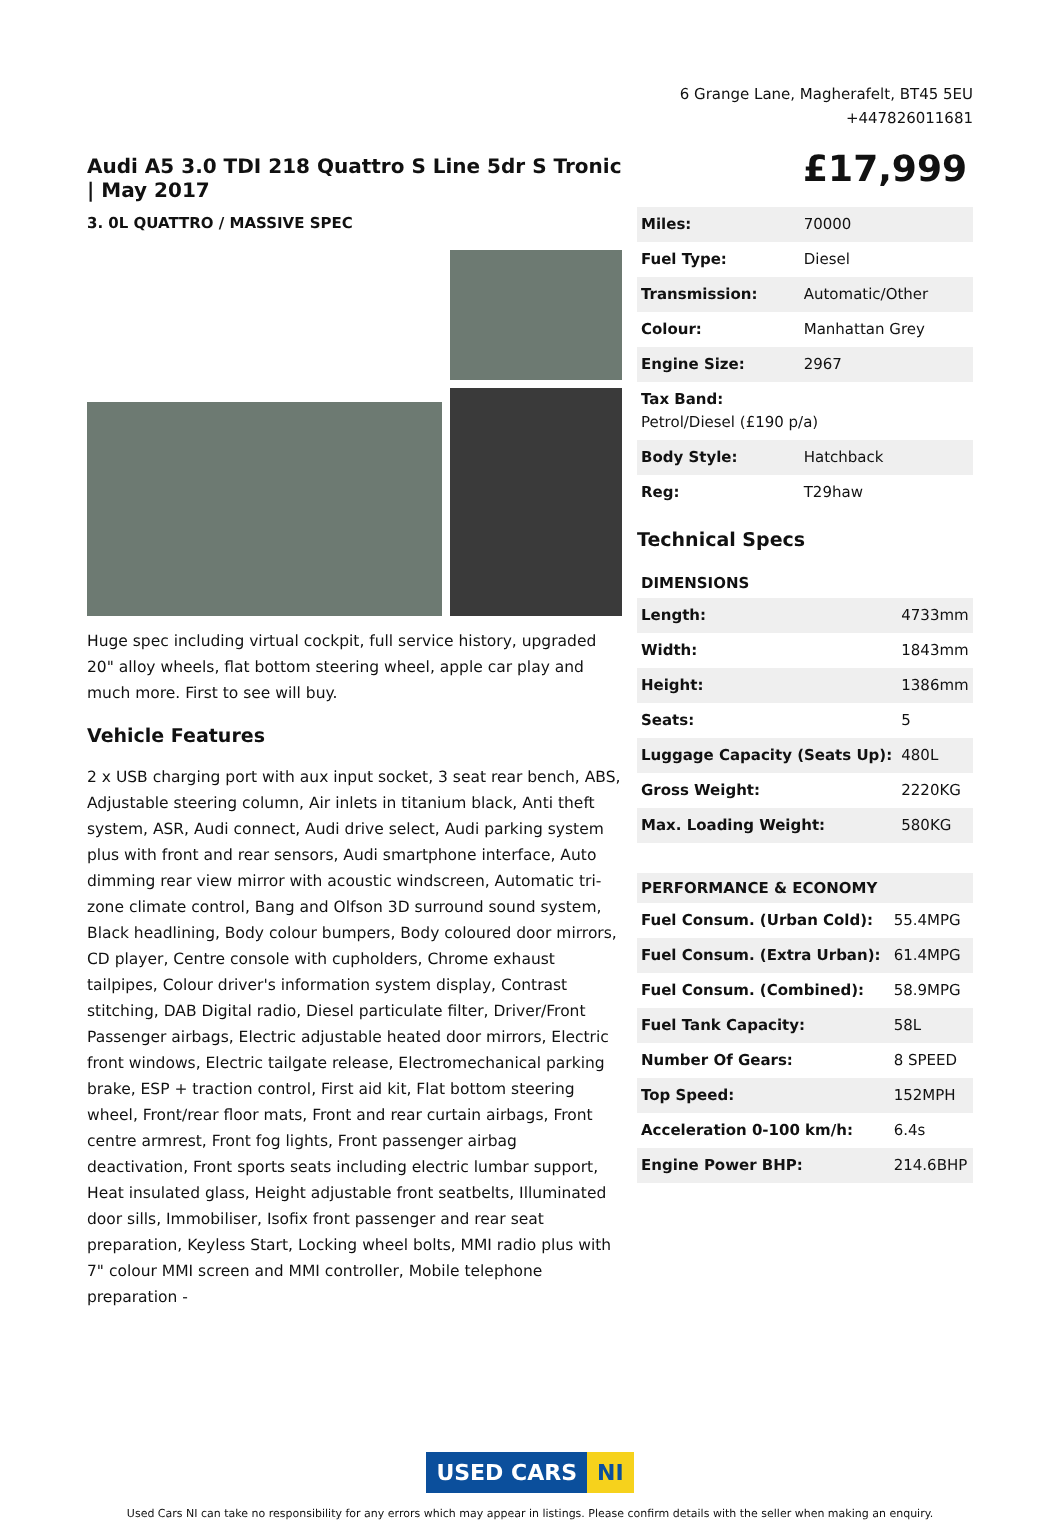6 Grange Lane, Magherafelt, BT45 5EU
+447826011681
Audi A5 3.0 TDI 218 Quattro S Line 5dr S Tronic | May 2017
3. 0L QUATTRO / MASSIVE SPEC
Huge spec including virtual cockpit, full service history, upgraded 20" alloy wheels, flat bottom steering wheel, apple car play and much more. First to see will buy.
Vehicle Features
2 x USB charging port with aux input socket, 3 seat rear bench, ABS, Adjustable steering column, Air inlets in titanium black, Anti theft system, ASR, Audi connect, Audi drive select, Audi parking system plus with front and rear sensors, Audi smartphone interface, Auto dimming rear view mirror with acoustic windscreen, Automatic tri-zone climate control, Bang and Olfson 3D surround sound system, Black headlining, Body colour bumpers, Body coloured door mirrors, CD player, Centre console with cupholders, Chrome exhaust tailpipes, Colour driver's information system display, Contrast stitching, DAB Digital radio, Diesel particulate filter, Driver/Front Passenger airbags, Electric adjustable heated door mirrors, Electric front windows, Electric tailgate release, Electromechanical parking brake, ESP + traction control, First aid kit, Flat bottom steering wheel, Front/rear floor mats, Front and rear curtain airbags, Front centre armrest, Front fog lights, Front passenger airbag deactivation, Front sports seats including electric lumbar support, Heat insulated glass, Height adjustable front seatbelts, Illuminated door sills, Immobiliser, Isofix front passenger and rear seat preparation, Keyless Start, Locking wheel bolts, MMI radio plus with 7" colour MMI screen and MMI controller, Mobile telephone preparation -
£17,999
| Miles: | 70000 |
| Fuel Type: | Diesel |
| Transmission: | Automatic/Other |
| Colour: | Manhattan Grey |
| Engine Size: | 2967 |
| Tax Band: Petrol/Diesel (£190 p/a) | |
| Body Style: | Hatchback |
| Reg: | T29haw |
Technical Specs
| DIMENSIONS | |
| --- | --- |
| Length: | 4733mm |
| Width: | 1843mm |
| Height: | 1386mm |
| Seats: | 5 |
| Luggage Capacity (Seats Up): | 480L |
| Gross Weight: | 2220KG |
| Max. Loading Weight: | 580KG |
| PERFORMANCE & ECONOMY | |
| --- | --- |
| Fuel Consum. (Urban Cold): | 55.4MPG |
| Fuel Consum. (Extra Urban): | 61.4MPG |
| Fuel Consum. (Combined): | 58.9MPG |
| Fuel Tank Capacity: | 58L |
| Number Of Gears: | 8 SPEED |
| Top Speed: | 152MPH |
| Acceleration 0-100 km/h: | 6.4s |
| Engine Power BHP: | 214.6BHP |
USED CARS NI
Used Cars NI can take no responsibility for any errors which may appear in listings. Please confirm details with the seller when making an enquiry.